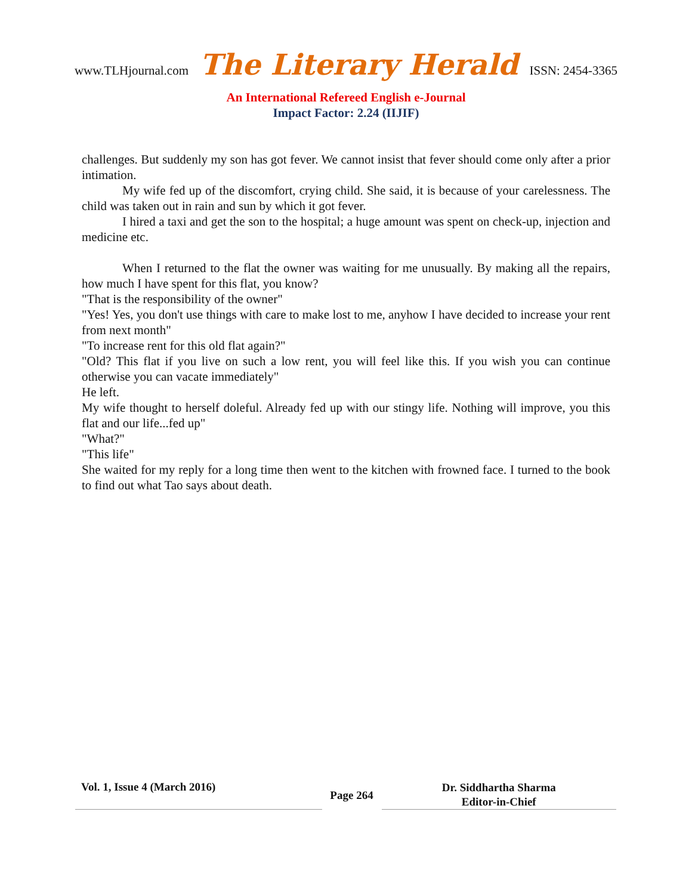www.TLHjournal.com The Literary Herald ISSN: 2454-3365
An International Refereed English e-Journal
Impact Factor: 2.24 (IIJIF)
challenges. But suddenly my son has got fever. We cannot insist that fever should come only after a prior intimation.
My wife fed up of the discomfort, crying child. She said, it is because of your carelessness. The child was taken out in rain and sun by which it got fever.
I hired a taxi and get the son to the hospital; a huge amount was spent on check-up, injection and medicine etc.
When I returned to the flat the owner was waiting for me unusually. By making all the repairs, how much I have spent for this flat, you know?
"That is the responsibility of the owner"
"Yes! Yes, you don't use things with care to make lost to me, anyhow I have decided to increase your rent from next month"
"To increase rent for this old flat again?"
"Old? This flat if you live on such a low rent, you will feel like this. If you wish you can continue otherwise you can vacate immediately"
He left.
My wife thought to herself doleful. Already fed up with our stingy life. Nothing will improve, you this flat and our life...fed up"
"What?"
"This life"
She waited for my reply for a long time then went to the kitchen with frowned face. I turned to the book to find out what Tao says about death.
Vol. 1, Issue 4 (March 2016)
Page 264
Dr. Siddhartha Sharma
Editor-in-Chief